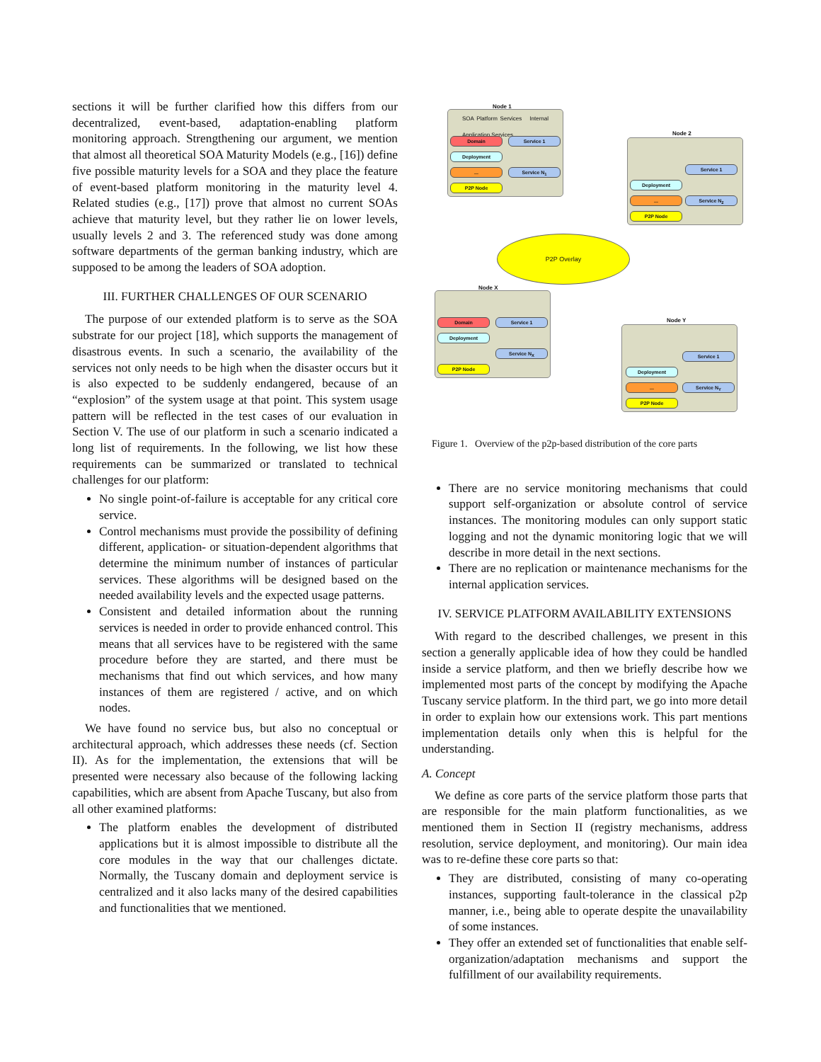sections it will be further clarified how this differs from our decentralized, event-based, adaptation-enabling platform monitoring approach. Strengthening our argument, we mention that almost all theoretical SOA Maturity Models (e.g., [16]) define five possible maturity levels for a SOA and they place the feature of event-based platform monitoring in the maturity level 4. Related studies (e.g., [17]) prove that almost no current SOAs achieve that maturity level, but they rather lie on lower levels, usually levels 2 and 3. The referenced study was done among software departments of the german banking industry, which are supposed to be among the leaders of SOA adoption.
III. FURTHER CHALLENGES OF OUR SCENARIO
The purpose of our extended platform is to serve as the SOA substrate for our project [18], which supports the management of disastrous events. In such a scenario, the availability of the services not only needs to be high when the disaster occurs but it is also expected to be suddenly endangered, because of an “explosion” of the system usage at that point. This system usage pattern will be reflected in the test cases of our evaluation in Section V. The use of our platform in such a scenario indicated a long list of requirements. In the following, we list how these requirements can be summarized or translated to technical challenges for our platform:
No single point-of-failure is acceptable for any critical core service.
Control mechanisms must provide the possibility of defining different, application- or situation-dependent algorithms that determine the minimum number of instances of particular services. These algorithms will be designed based on the needed availability levels and the expected usage patterns.
Consistent and detailed information about the running services is needed in order to provide enhanced control. This means that all services have to be registered with the same procedure before they are started, and there must be mechanisms that find out which services, and how many instances of them are registered / active, and on which nodes.
We have found no service bus, but also no conceptual or architectural approach, which addresses these needs (cf. Section II). As for the implementation, the extensions that will be presented were necessary also because of the following lacking capabilities, which are absent from Apache Tuscany, but also from all other examined platforms:
The platform enables the development of distributed applications but it is almost impossible to distribute all the core modules in the way that our challenges dictate. Normally, the Tuscany domain and deployment service is centralized and it also lacks many of the desired capabilities and functionalities that we mentioned.
Node 1
SOA Platform Services Internal Application Services
Domain Service 1
Deployment
... Service N<sub>1</sub>
P2P Node
Node 2
Service 1
Deployment
... Service N<sub>2</sub>
P2P Node
P2P Overlay
Node X
Domain Service 1
Deployment
Service N<sub>X</sub>
P2P Node
Node Y
Service 1
Deployment
... Service N<sub>Y</sub>
P2P Node
Figure 1. Overview of the p2p-based distribution of the core parts
There are no service monitoring mechanisms that could support self-organization or absolute control of service instances. The monitoring modules can only support static logging and not the dynamic monitoring logic that we will describe in more detail in the next sections.
There are no replication or maintenance mechanisms for the internal application services.
IV. SERVICE PLATFORM AVAILABILITY EXTENSIONS
With regard to the described challenges, we present in this section a generally applicable idea of how they could be handled inside a service platform, and then we briefly describe how we implemented most parts of the concept by modifying the Apache Tuscany service platform. In the third part, we go into more detail in order to explain how our extensions work. This part mentions implementation details only when this is helpful for the understanding.
A. Concept
We define as core parts of the service platform those parts that are responsible for the main platform functionalities, as we mentioned them in Section II (registry mechanisms, address resolution, service deployment, and monitoring). Our main idea was to re-define these core parts so that:
They are distributed, consisting of many co-operating instances, supporting fault-tolerance in the classical p2p manner, i.e., being able to operate despite the unavailability of some instances.
They offer an extended set of functionalities that enable self-organization/adaptation mechanisms and support the fulfillment of our availability requirements.